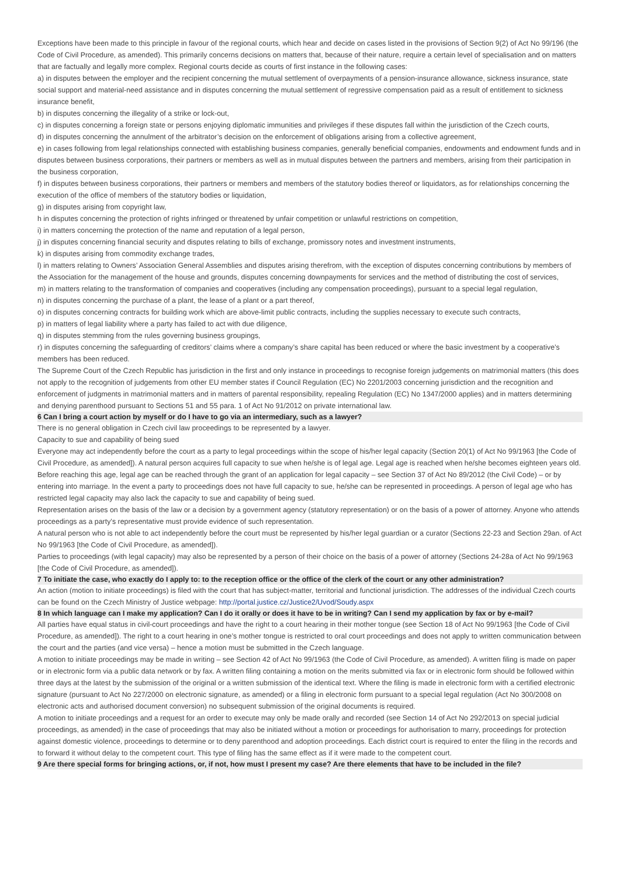Exceptions have been made to this principle in favour of the regional courts, which hear and decide on cases listed in the provisions of Section 9(2) of Act No 99/196 (the Code of Civil Procedure, as amended). This primarily concerns decisions on matters that, because of their nature, require a certain level of specialisation and on matters that are factually and legally more complex. Regional courts decide as courts of first instance in the following cases:
a) in disputes between the employer and the recipient concerning the mutual settlement of overpayments of a pension-insurance allowance, sickness insurance, state social support and material-need assistance and in disputes concerning the mutual settlement of regressive compensation paid as a result of entitlement to sickness insurance benefit,
b) in disputes concerning the illegality of a strike or lock-out,
c) in disputes concerning a foreign state or persons enjoying diplomatic immunities and privileges if these disputes fall within the jurisdiction of the Czech courts,
d) in disputes concerning the annulment of the arbitrator’s decision on the enforcement of obligations arising from a collective agreement,
e) in cases following from legal relationships connected with establishing business companies, generally beneficial companies, endowments and endowment funds and in disputes between business corporations, their partners or members as well as in mutual disputes between the partners and members, arising from their participation in the business corporation,
f) in disputes between business corporations, their partners or members and members of the statutory bodies thereof or liquidators, as for relationships concerning the execution of the office of members of the statutory bodies or liquidation,
g) in disputes arising from copyright law,
h in disputes concerning the protection of rights infringed or threatened by unfair competition or unlawful restrictions on competition,
i) in matters concerning the protection of the name and reputation of a legal person,
j) in disputes concerning financial security and disputes relating to bills of exchange, promissory notes and investment instruments,
k) in disputes arising from commodity exchange trades,
l) in matters relating to Owners’ Association General Assemblies and disputes arising therefrom, with the exception of disputes concerning contributions by members of the Association for the management of the house and grounds, disputes concerning downpayments for services and the method of distributing the cost of services,
m) in matters relating to the transformation of companies and cooperatives (including any compensation proceedings), pursuant to a special legal regulation,
n) in disputes concerning the purchase of a plant, the lease of a plant or a part thereof,
o) in disputes concerning contracts for building work which are above-limit public contracts, including the supplies necessary to execute such contracts,
p) in matters of legal liability where a party has failed to act with due diligence,
q) in disputes stemming from the rules governing business groupings,
r) in disputes concerning the safeguarding of creditors’ claims where a company’s share capital has been reduced or where the basic investment by a cooperative’s members has been reduced.
The Supreme Court of the Czech Republic has jurisdiction in the first and only instance in proceedings to recognise foreign judgements on matrimonial matters (this does not apply to the recognition of judgements from other EU member states if Council Regulation (EC) No 2201/2003 concerning jurisdiction and the recognition and enforcement of judgments in matrimonial matters and in matters of parental responsibility, repealing Regulation (EC) No 1347/2000 applies) and in matters determining and denying parenthood pursuant to Sections 51 and 55 para. 1 of Act No 91/2012 on private international law.
6 Can I bring a court action by myself or do I have to go via an intermediary, such as a lawyer?
There is no general obligation in Czech civil law proceedings to be represented by a lawyer.
Capacity to sue and capability of being sued
Everyone may act independently before the court as a party to legal proceedings within the scope of his/her legal capacity (Section 20(1) of Act No 99/1963 [the Code of Civil Procedure, as amended]). A natural person acquires full capacity to sue when he/she is of legal age. Legal age is reached when he/she becomes eighteen years old. Before reaching this age, legal age can be reached through the grant of an application for legal capacity – see Section 37 of Act No 89/2012 (the Civil Code) – or by entering into marriage. In the event a party to proceedings does not have full capacity to sue, he/she can be represented in proceedings. A person of legal age who has restricted legal capacity may also lack the capacity to sue and capability of being sued.
Representation arises on the basis of the law or a decision by a government agency (statutory representation) or on the basis of a power of attorney. Anyone who attends proceedings as a party’s representative must provide evidence of such representation.
A natural person who is not able to act independently before the court must be represented by his/her legal guardian or a curator (Sections 22-23 and Section 29an. of Act No 99/1963 [the Code of Civil Procedure, as amended]).
Parties to proceedings (with legal capacity) may also be represented by a person of their choice on the basis of a power of attorney (Sections 24-28a of Act No 99/1963 [the Code of Civil Procedure, as amended]).
7 To initiate the case, who exactly do I apply to: to the reception office or the office of the clerk of the court or any other administration?
An action (motion to initiate proceedings) is filed with the court that has subject-matter, territorial and functional jurisdiction. The addresses of the individual Czech courts can be found on the Czech Ministry of Justice webpage: http://portal.justice.cz/Justice2/Uvod/Soudy.aspx
8 In which language can I make my application? Can I do it orally or does it have to be in writing? Can I send my application by fax or by e-mail?
All parties have equal status in civil-court proceedings and have the right to a court hearing in their mother tongue (see Section 18 of Act No 99/1963 [the Code of Civil Procedure, as amended]). The right to a court hearing in one’s mother tongue is restricted to oral court proceedings and does not apply to written communication between the court and the parties (and vice versa) – hence a motion must be submitted in the Czech language.
A motion to initiate proceedings may be made in writing – see Section 42 of Act No 99/1963 (the Code of Civil Procedure, as amended). A written filing is made on paper or in electronic form via a public data network or by fax. A written filing containing a motion on the merits submitted via fax or in electronic form should be followed within three days at the latest by the submission of the original or a written submission of the identical text. Where the filing is made in electronic form with a certified electronic signature (pursuant to Act No 227/2000 on electronic signature, as amended) or a filing in electronic form pursuant to a special legal regulation (Act No 300/2008 on electronic acts and authorised document conversion) no subsequent submission of the original documents is required.
A motion to initiate proceedings and a request for an order to execute may only be made orally and recorded (see Section 14 of Act No 292/2013 on special judicial proceedings, as amended) in the case of proceedings that may also be initiated without a motion or proceedings for authorisation to marry, proceedings for protection against domestic violence, proceedings to determine or to deny parenthood and adoption proceedings. Each district court is required to enter the filing in the records and to forward it without delay to the competent court. This type of filing has the same effect as if it were made to the competent court.
9 Are there special forms for bringing actions, or, if not, how must I present my case? Are there elements that have to be included in the file?